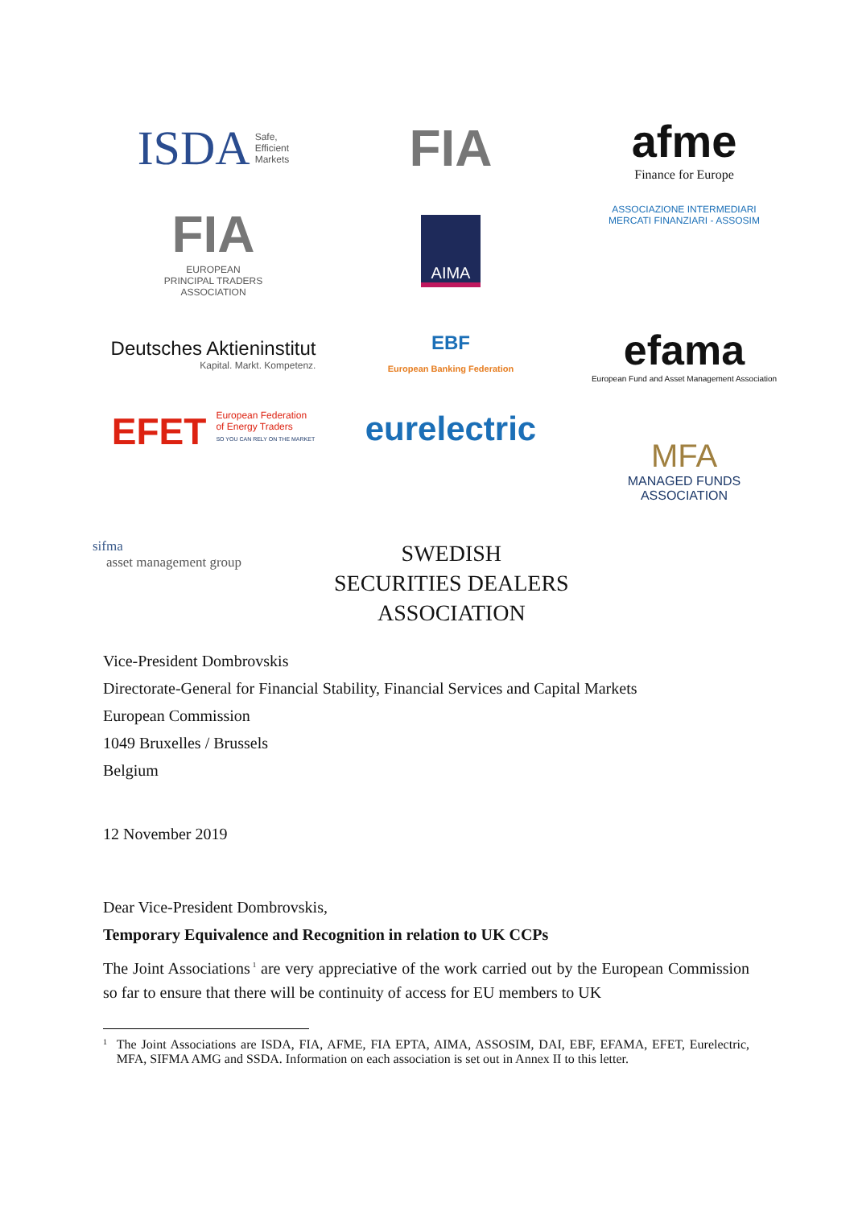ISDA Safe,
Efficient
Markets
FIA
afme
Finance for Europe
FIA
EUROPEAN
PRINCIPAL TRADERS
ASSOCIATION
AIMA
ASSOCIAZIONE INTERMEDIARI
MERCATI FINANZIARI - ASSOSIM
Deutsches Aktieninstitut
Kapital. Markt. Kompetenz.
EBF
European Banking Federation
efama
European Fund and Asset Management Association
EFET European Federation
of Energy Traders
SO YOU CAN RELY ON THE MARKET
eurelectric
MFA
MANAGED FUNDS
ASSOCIATION
sifma
asset management group
SWEDISH
SECURITIES DEALERS
ASSOCIATION
Vice-President Dombrovskis
Directorate-General for Financial Stability, Financial Services and Capital Markets
European Commission
1049 Bruxelles / Brussels
Belgium
12 November 2019
Dear Vice-President Dombrovskis,
Temporary Equivalence and Recognition in relation to UK CCPs
The Joint Associations<sup>1</sup> are very appreciative of the work carried out by the European Commission so far to ensure that there will be continuity of access for EU members to UK
<sup>1</sup> The Joint Associations are ISDA, FIA, AFME, FIA EPTA, AIMA, ASSOSIM, DAI, EBF, EFAMA, EFET, Eurelectric, MFA, SIFMA AMG and SSDA. Information on each association is set out in Annex II to this letter.